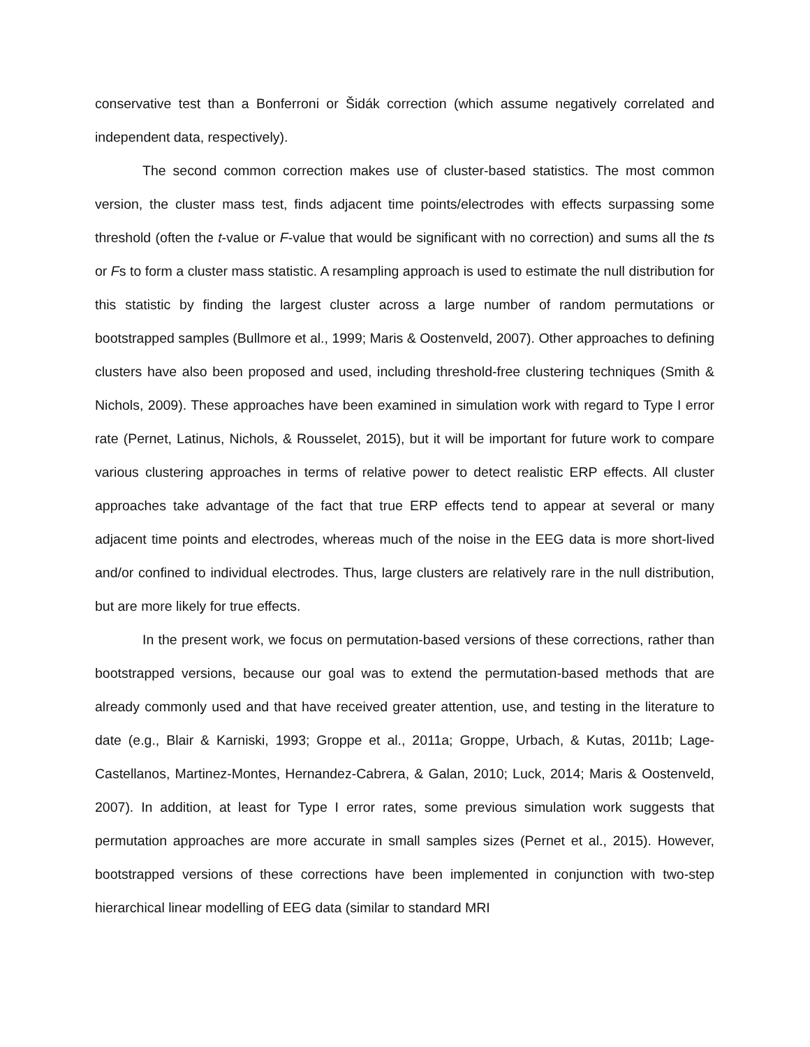conservative test than a Bonferroni or Šidák correction (which assume negatively correlated and independent data, respectively).
The second common correction makes use of cluster-based statistics. The most common version, the cluster mass test, finds adjacent time points/electrodes with effects surpassing some threshold (often the t-value or F-value that would be significant with no correction) and sums all the ts or Fs to form a cluster mass statistic. A resampling approach is used to estimate the null distribution for this statistic by finding the largest cluster across a large number of random permutations or bootstrapped samples (Bullmore et al., 1999; Maris & Oostenveld, 2007). Other approaches to defining clusters have also been proposed and used, including threshold-free clustering techniques (Smith & Nichols, 2009). These approaches have been examined in simulation work with regard to Type I error rate (Pernet, Latinus, Nichols, & Rousselet, 2015), but it will be important for future work to compare various clustering approaches in terms of relative power to detect realistic ERP effects. All cluster approaches take advantage of the fact that true ERP effects tend to appear at several or many adjacent time points and electrodes, whereas much of the noise in the EEG data is more short-lived and/or confined to individual electrodes. Thus, large clusters are relatively rare in the null distribution, but are more likely for true effects.
In the present work, we focus on permutation-based versions of these corrections, rather than bootstrapped versions, because our goal was to extend the permutation-based methods that are already commonly used and that have received greater attention, use, and testing in the literature to date (e.g., Blair & Karniski, 1993; Groppe et al., 2011a; Groppe, Urbach, & Kutas, 2011b; Lage-Castellanos, Martinez-Montes, Hernandez-Cabrera, & Galan, 2010; Luck, 2014; Maris & Oostenveld, 2007). In addition, at least for Type I error rates, some previous simulation work suggests that permutation approaches are more accurate in small samples sizes (Pernet et al., 2015). However, bootstrapped versions of these corrections have been implemented in conjunction with two-step hierarchical linear modelling of EEG data (similar to standard MRI